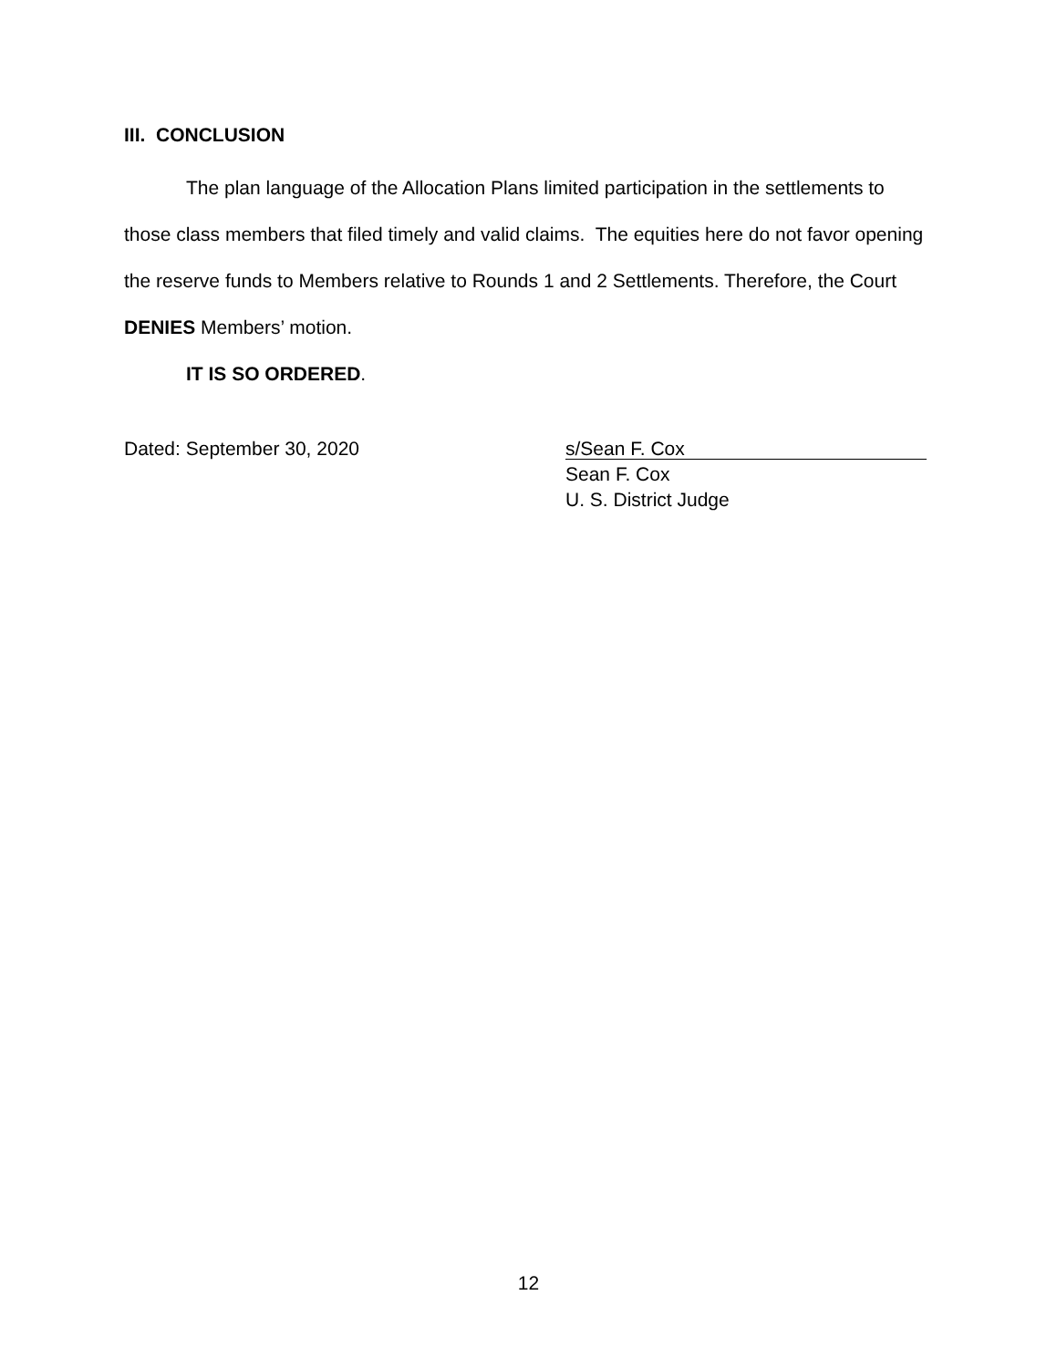III. CONCLUSION
The plan language of the Allocation Plans limited participation in the settlements to those class members that filed timely and valid claims. The equities here do not favor opening the reserve funds to Members relative to Rounds 1 and 2 Settlements. Therefore, the Court DENIES Members’ motion.
IT IS SO ORDERED.
Dated: September 30, 2020
s/Sean F. Cox
Sean F. Cox
U. S. District Judge
12